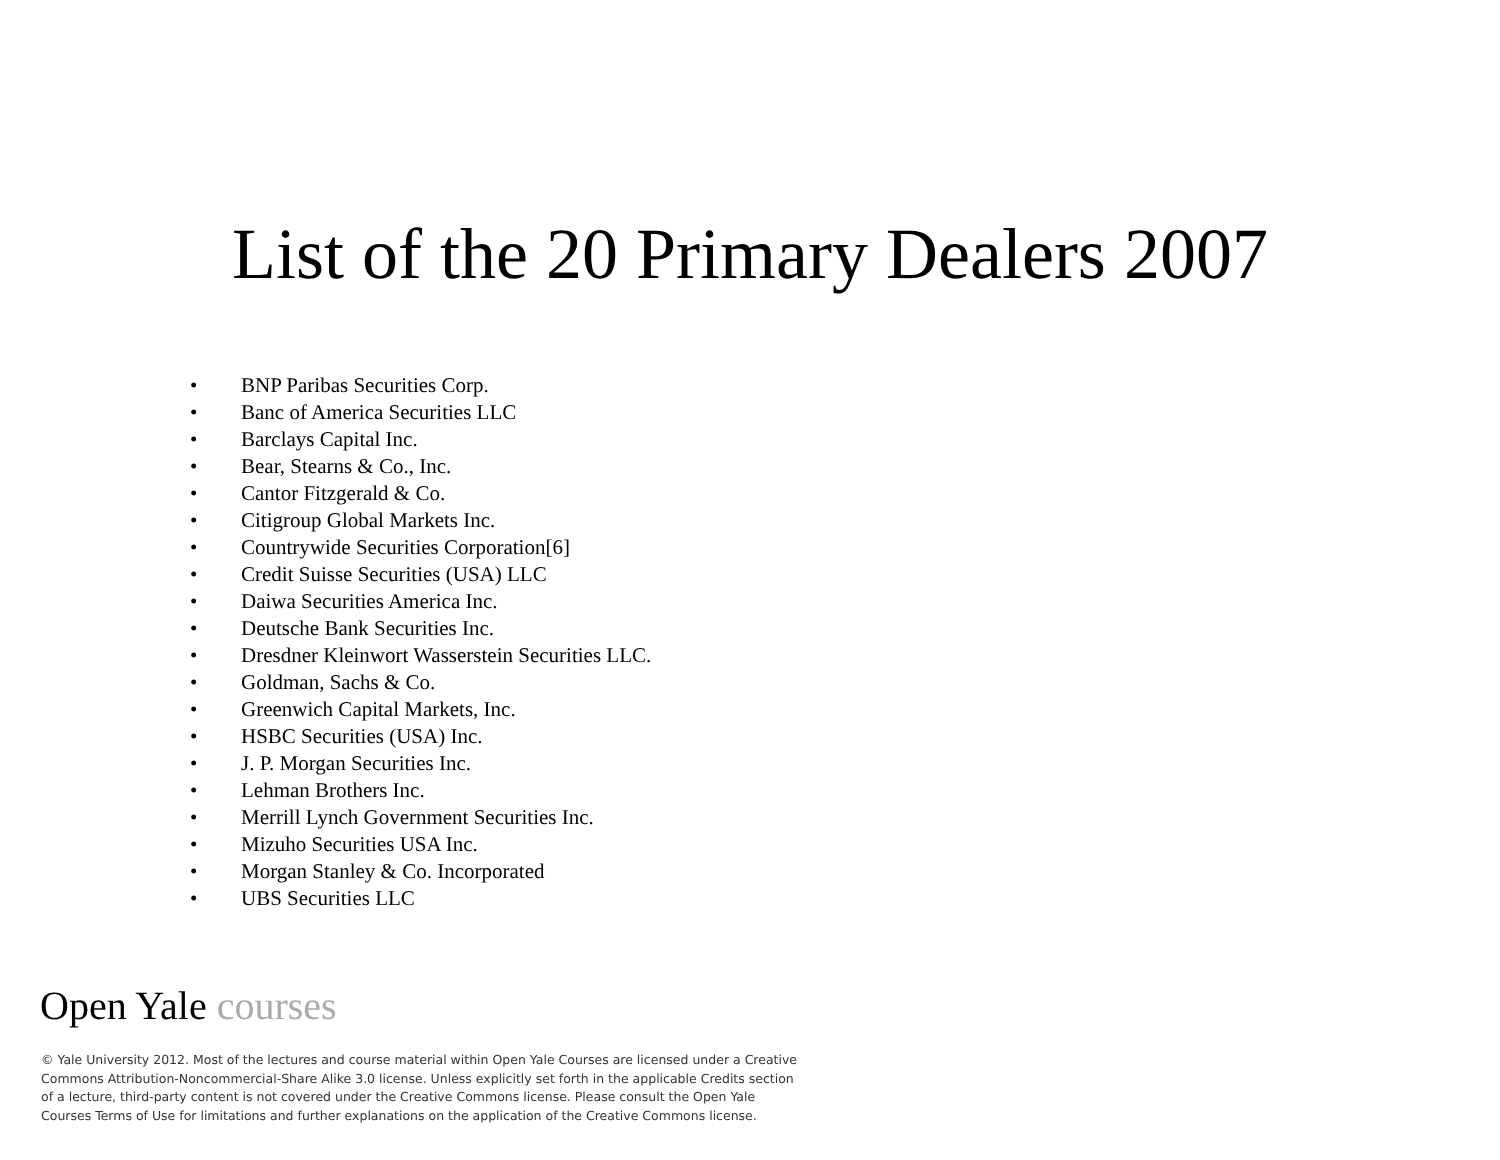List of the 20 Primary Dealers 2007
• BNP Paribas Securities Corp.
• Banc of America Securities LLC
• Barclays Capital Inc.
• Bear, Stearns & Co., Inc.
• Cantor Fitzgerald & Co.
• Citigroup Global Markets Inc.
• Countrywide Securities Corporation[6]
• Credit Suisse Securities (USA) LLC
• Daiwa Securities America Inc.
• Deutsche Bank Securities Inc.
• Dresdner Kleinwort Wasserstein Securities LLC.
• Goldman, Sachs & Co.
• Greenwich Capital Markets, Inc.
• HSBC Securities (USA) Inc.
• J. P. Morgan Securities Inc.
• Lehman Brothers Inc.
• Merrill Lynch Government Securities Inc.
• Mizuho Securities USA Inc.
• Morgan Stanley & Co. Incorporated
• UBS Securities LLC
Open Yale courses
© Yale University 2012. Most of the lectures and course material within Open Yale Courses are licensed under a Creative Commons Attribution-Noncommercial-Share Alike 3.0 license. Unless explicitly set forth in the applicable Credits section of a lecture, third-party content is not covered under the Creative Commons license. Please consult the Open Yale Courses Terms of Use for limitations and further explanations on the application of the Creative Commons license.